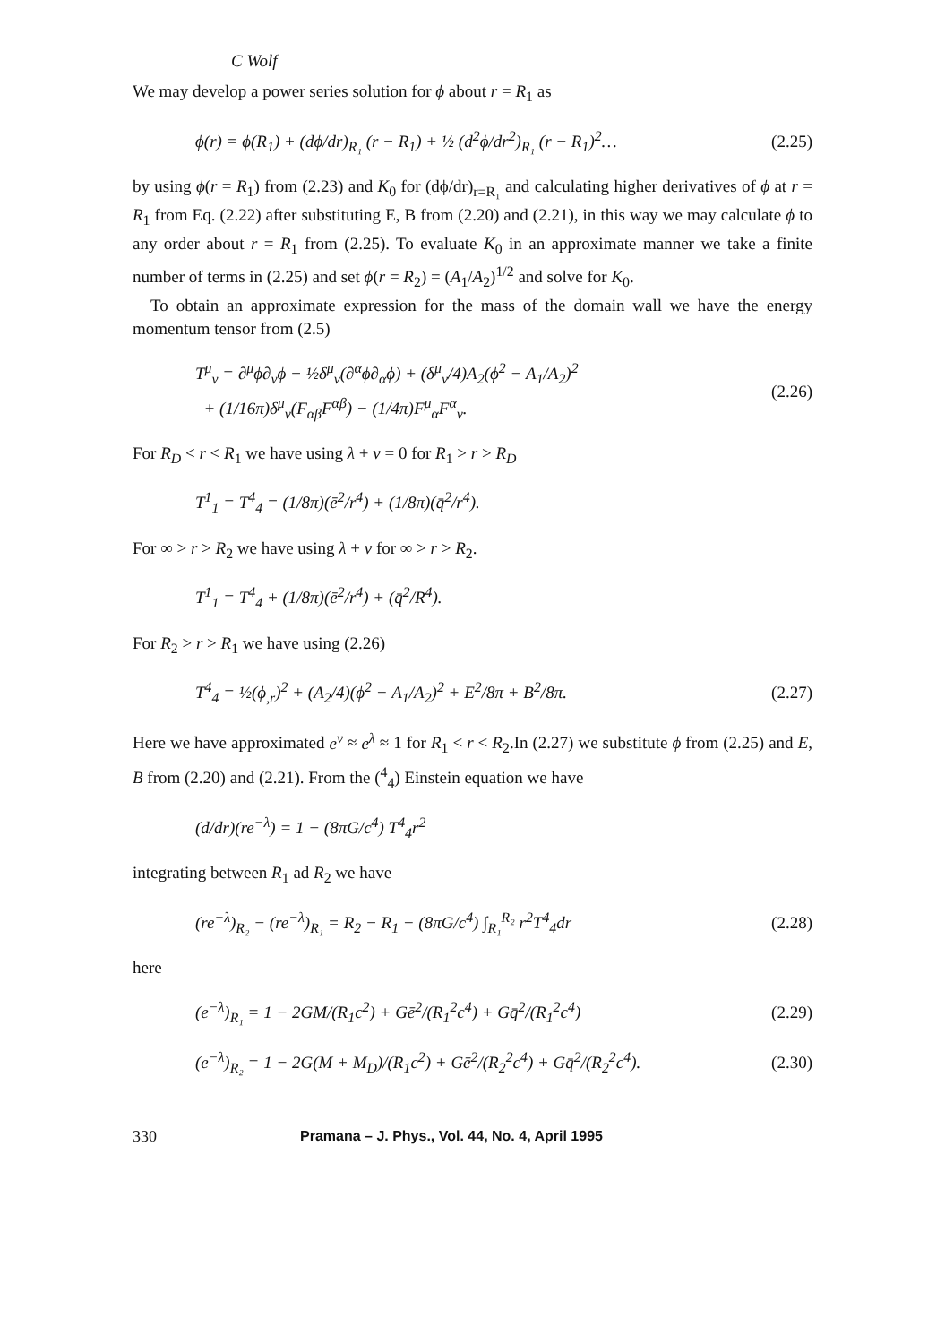C Wolf
We may develop a power series solution for ϕ about r = R<sub>1</sub> as
ϕ(r) = ϕ(R<sub>1</sub>) + (dϕ/dr)<sub>R₁</sub> (r − R<sub>1</sub>) + ½ (d<sup>2</sup>ϕ/dr<sup>2</sup>)<sub>R₁</sub> (r − R<sub>1</sub>)<sup>2</sup>… (2.25)
by using ϕ(r = R<sub>1</sub>) from (2.23) and K<sub>0</sub> for (dϕ/dr)<sub>r=R₁</sub> and calculating higher derivatives of ϕ at r = R<sub>1</sub> from Eq. (2.22) after substituting E, B from (2.20) and (2.21), in this way we may calculate ϕ to any order about r = R<sub>1</sub> from (2.25). To evaluate K<sub>0</sub> in an approximate manner we take a finite number of terms in (2.25) and set ϕ(r = R<sub>2</sub>) = (A<sub>1</sub>/A<sub>2</sub>)<sup>1/2</sup> and solve for K<sub>0</sub>.
To obtain an approximate expression for the mass of the domain wall we have the energy momentum tensor from (2.5)
T<sup>μ</sup><sub>ν</sub> = ∂<sup>μ</sup>ϕ∂<sub>ν</sub>ϕ − ½δ<sup>μ</sup><sub>ν</sub>(∂<sup>α</sup>ϕ∂<sub>α</sub>ϕ) + (δ<sup>μ</sup><sub>ν</sub>/4)A<sub>2</sub>(ϕ<sup>2</sup> − A<sub>1</sub>/A<sub>2</sub>)<sup>2</sup>
+ (1/16π)δ<sup>μ</sup><sub>ν</sub>(F<sub>αβ</sub>F<sup>αβ</sup>) − (1/4π)F<sup>μ</sup><sub>α</sub>F<sup>α</sup><sub>ν</sub>. (2.26)
For R<sub>D</sub> < r < R<sub>1</sub> we have using λ + ν = 0 for R<sub>1</sub> > r > R<sub>D</sub>
T<sup>1</sup><sub>1</sub> = T<sup>4</sup><sub>4</sub> = (1/8π)(ē<sup>2</sup>/r<sup>4</sup>) + (1/8π)(q̄<sup>2</sup>/r<sup>4</sup>).
For ∞ > r > R<sub>2</sub> we have using λ + ν for ∞ > r > R<sub>2</sub>.
T<sup>1</sup><sub>1</sub> = T<sup>4</sup><sub>4</sub> + (1/8π)(ē<sup>2</sup>/r<sup>4</sup>) + (q̄<sup>2</sup>/R<sup>4</sup>).
For R<sub>2</sub> > r > R<sub>1</sub> we have using (2.26)
T<sup>4</sup><sub>4</sub> = ½(ϕ<sub>,r</sub>)<sup>2</sup> + (A<sub>2</sub>/4)(ϕ<sup>2</sup> − A<sub>1</sub>/A<sub>2</sub>)<sup>2</sup> + E<sup>2</sup>/8π + B<sup>2</sup>/8π. (2.27)
Here we have approximated e<sup>ν</sup> ≈ e<sup>λ</sup> ≈ 1 for R<sub>1</sub> < r < R<sub>2</sub>.In (2.27) we substitute ϕ from (2.25) and E, B from (2.20) and (2.21). From the (<sup>4</sup><sub>4</sub>) Einstein equation we have
(d/dr)(re<sup>−λ</sup>) = 1 − (8πG/c<sup>4</sup>) T<sup>4</sup><sub>4</sub>r<sup>2</sup>
integrating between R<sub>1</sub> ad R<sub>2</sub> we have
(re<sup>−λ</sup>)<sub>R₂</sub> − (re<sup>−λ</sup>)<sub>R₁</sub> = R<sub>2</sub> − R<sub>1</sub> − (8πG/c<sup>4</sup>) ∫<sub>R₁</sub><sup>R₂</sup> r<sup>2</sup>T<sup>4</sup><sub>4</sub>dr (2.28)
here
(e<sup>−λ</sup>)<sub>R₁</sub> = 1 − 2GM/(R<sub>1</sub>c<sup>2</sup>) + Gē<sup>2</sup>/(R<sub>1</sub><sup>2</sup>c<sup>4</sup>) + Gq̄<sup>2</sup>/(R<sub>1</sub><sup>2</sup>c<sup>4</sup>) (2.29)
(e<sup>−λ</sup>)<sub>R₂</sub> = 1 − 2G(M + M<sub>D</sub>)/(R<sub>1</sub>c<sup>2</sup>) + Gē<sup>2</sup>/(R<sub>2</sub><sup>2</sup>c<sup>4</sup>) + Gq̄<sup>2</sup>/(R<sub>2</sub><sup>2</sup>c<sup>4</sup>). (2.30)
330 Pramana – J. Phys., Vol. 44, No. 4, April 1995